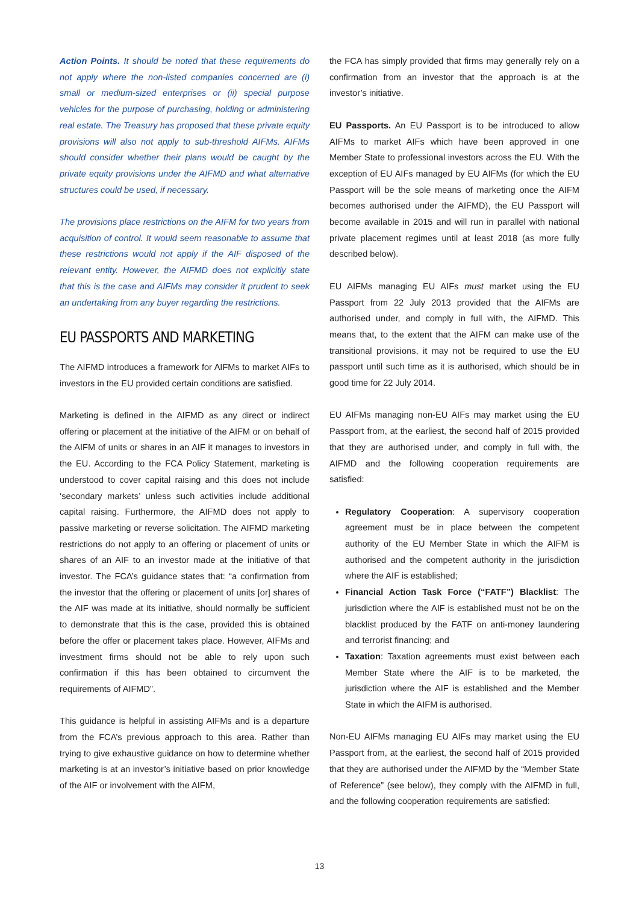Action Points. It should be noted that these requirements do not apply where the non-listed companies concerned are (i) small or medium-sized enterprises or (ii) special purpose vehicles for the purpose of purchasing, holding or administering real estate. The Treasury has proposed that these private equity provisions will also not apply to sub-threshold AIFMs. AIFMs should consider whether their plans would be caught by the private equity provisions under the AIFMD and what alternative structures could be used, if necessary.
The provisions place restrictions on the AIFM for two years from acquisition of control. It would seem reasonable to assume that these restrictions would not apply if the AIF disposed of the relevant entity. However, the AIFMD does not explicitly state that this is the case and AIFMs may consider it prudent to seek an undertaking from any buyer regarding the restrictions.
EU PASSPORTS AND MARKETING
The AIFMD introduces a framework for AIFMs to market AIFs to investors in the EU provided certain conditions are satisfied.
Marketing is defined in the AIFMD as any direct or indirect offering or placement at the initiative of the AIFM or on behalf of the AIFM of units or shares in an AIF it manages to investors in the EU. According to the FCA Policy Statement, marketing is understood to cover capital raising and this does not include ‘secondary markets’ unless such activities include additional capital raising. Furthermore, the AIFMD does not apply to passive marketing or reverse solicitation. The AIFMD marketing restrictions do not apply to an offering or placement of units or shares of an AIF to an investor made at the initiative of that investor. The FCA’s guidance states that: “a confirmation from the investor that the offering or placement of units [or] shares of the AIF was made at its initiative, should normally be sufficient to demonstrate that this is the case, provided this is obtained before the offer or placement takes place. However, AIFMs and investment firms should not be able to rely upon such confirmation if this has been obtained to circumvent the requirements of AIFMD”.
This guidance is helpful in assisting AIFMs and is a departure from the FCA’s previous approach to this area. Rather than trying to give exhaustive guidance on how to determine whether marketing is at an investor’s initiative based on prior knowledge of the AIF or involvement with the AIFM,
the FCA has simply provided that firms may generally rely on a confirmation from an investor that the approach is at the investor’s initiative.
EU Passports. An EU Passport is to be introduced to allow AIFMs to market AIFs which have been approved in one Member State to professional investors across the EU. With the exception of EU AIFs managed by EU AIFMs (for which the EU Passport will be the sole means of marketing once the AIFM becomes authorised under the AIFMD), the EU Passport will become available in 2015 and will run in parallel with national private placement regimes until at least 2018 (as more fully described below).
EU AIFMs managing EU AIFs must market using the EU Passport from 22 July 2013 provided that the AIFMs are authorised under, and comply in full with, the AIFMD. This means that, to the extent that the AIFM can make use of the transitional provisions, it may not be required to use the EU passport until such time as it is authorised, which should be in good time for 22 July 2014.
EU AIFMs managing non-EU AIFs may market using the EU Passport from, at the earliest, the second half of 2015 provided that they are authorised under, and comply in full with, the AIFMD and the following cooperation requirements are satisfied:
Regulatory Cooperation: A supervisory cooperation agreement must be in place between the competent authority of the EU Member State in which the AIFM is authorised and the competent authority in the jurisdiction where the AIF is established;
Financial Action Task Force (“FATF”) Blacklist: The jurisdiction where the AIF is established must not be on the blacklist produced by the FATF on anti-money laundering and terrorist financing; and
Taxation: Taxation agreements must exist between each Member State where the AIF is to be marketed, the jurisdiction where the AIF is established and the Member State in which the AIFM is authorised.
Non-EU AIFMs managing EU AIFs may market using the EU Passport from, at the earliest, the second half of 2015 provided that they are authorised under the AIFMD by the “Member State of Reference” (see below), they comply with the AIFMD in full, and the following cooperation requirements are satisfied:
13